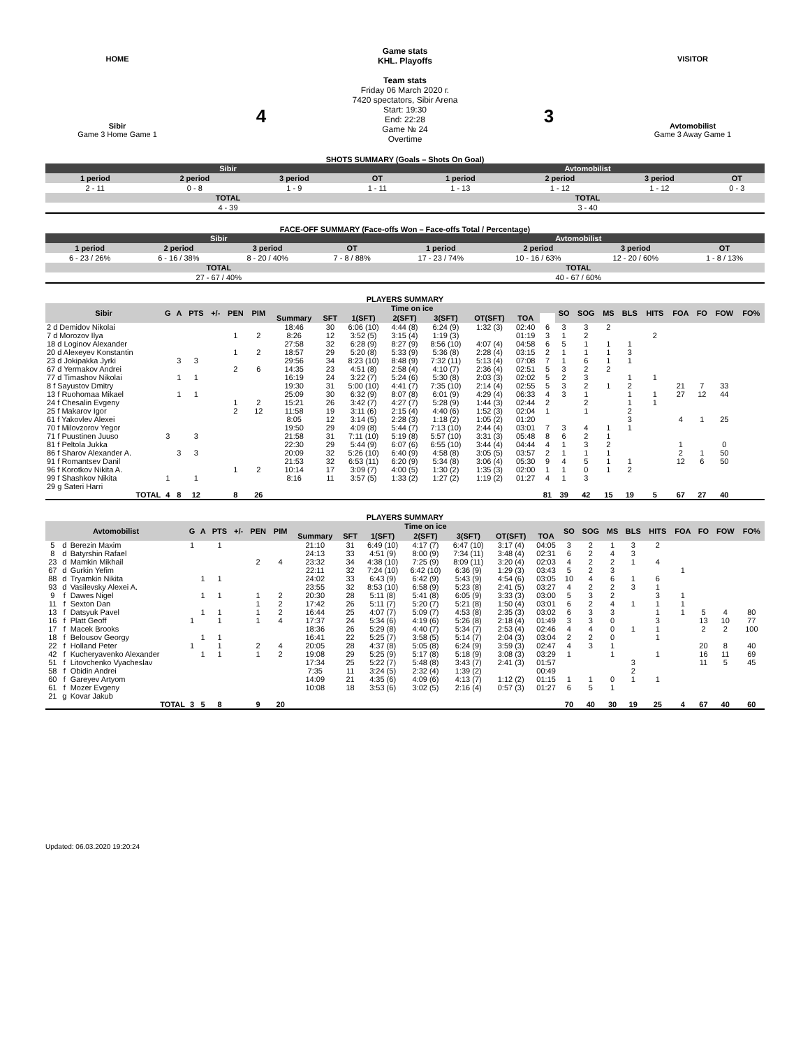HOME
Sibir
Game 3 Home Game 1
4
Game stats
KHL. Playoffs
Team stats
Friday 06 March 2020 г.
7420 spectators, Sibir Arena
Start: 19:30
End: 22:28
Game № 24
Overtime
3
VISITOR
Avtomobilist
Game 3 Away Game 1
SHOTS SUMMARY (Goals – Shots On Goal)
| Sibir | | | | Avtomobilist | | | |
| 1 period | 2 period | 3 period | OT | 1 period | 2 period | 3 period | OT |
| 2 - 11 | 0 - 8 | 1 - 9 | 1 - 11 | 1 - 13 | 1 - 12 | 1 - 12 | 0 - 3 |
| TOTAL | | | | TOTAL | | | |
| 4 - 39 | | | | 3 - 40 | | | |
FACE-OFF SUMMARY (Face-offs Won – Face-offs Total / Percentage)
| Sibir | | | | Avtomobilist | | | |
| 1 period | 2 period | 3 period | OT | 1 period | 2 period | 3 period | OT |
| 6 - 23 / 26% | 6 - 16 / 38% | 8 - 20 / 40% | 7 - 8 / 88% | 17 - 23 / 74% | 10 - 16 / 63% | 12 - 20 / 60% | 1 - 8 / 13% |
| TOTAL | | | | TOTAL | | | |
| 27 - 67 / 40% | | | | 40 - 67 / 60% | | | |
PLAYERS SUMMARY
| Sibir | G | A | PTS | +/- | PEN | PIM | Time on ice | | | | | | | | SO | SOG | MS | BLS | HITS | FOA | FO | FOW | FO% |
| --- | --- | --- | --- | --- | --- | --- | --- | --- | --- | --- | --- | --- | --- | --- | --- | --- | --- | --- | --- | --- | --- | --- | --- |
| | | | | | | | Summary | SFT | 1(SFT) | 2(SFT) | 3(SFT) | OT(SFT) | TOA | | | | | | | | | | |
| 2 d Demidov Nikolai | | | | | | | 18:46 | 30 | 6:06 (10) | 4:44 (8) | 6:24 (9) | 1:32 (3) | 02:40 | 6 | 3 | 3 | 2 | | | | | | |
| 7 d Morozov Ilya | | | | | 1 | 2 | 8:26 | 12 | 3:52 (5) | 3:15 (4) | 1:19 (3) | | 01:19 | 3 | 1 | 2 | | | 2 | | | | |
| 18 d Loginov Alexander | | | | | | | 27:58 | 32 | 6:28 (9) | 8:27 (9) | 8:56 (10) | 4:07 (4) | 04:58 | 6 | 5 | 1 | 1 | 1 | | | | | |
| 20 d Alexeyev Konstantin | | | | | 1 | 2 | 18:57 | 29 | 5:20 (8) | 5:33 (9) | 5:36 (8) | 2:28 (4) | 03:15 | 2 | 1 | 1 | 1 | 3 | | | | | |
| 23 d Jokipakka Jyrki | | 3 | 3 | | | | 29:56 | 34 | 8:23 (10) | 8:48 (9) | 7:32 (11) | 5:13 (4) | 07:08 | 7 | 1 | 6 | 1 | 1 | | | | | |
| 67 d Yermakov Andrei | | | | | 2 | 6 | 14:35 | 23 | 4:51 (8) | 2:58 (4) | 4:10 (7) | 2:36 (4) | 02:51 | 5 | 3 | 2 | 2 | | | | | | |
| 77 d Timashov Nikolai | | 1 | 1 | | | | 16:19 | 24 | 3:22 (7) | 5:24 (6) | 5:30 (8) | 2:03 (3) | 02:02 | 5 | 2 | 3 | | 1 | 1 | | | | |
| 8 f Sayustov Dmitry | | | | | | | 19:30 | 31 | 5:00 (10) | 4:41 (7) | 7:35 (10) | 2:14 (4) | 02:55 | 5 | 3 | 2 | 1 | 2 | | 21 | 7 | 33 | |
| 13 f Ruohomaa Mikael | | 1 | 1 | | | | 25:09 | 30 | 6:32 (9) | 8:07 (8) | 6:01 (9) | 4:29 (4) | 06:33 | 4 | 3 | 1 | | 1 | 1 | 27 | 12 | 44 | |
| 24 f Chesalin Evgeny | | | | | 1 | 2 | 15:21 | 26 | 3:42 (7) | 4:27 (7) | 5:28 (9) | 1:44 (3) | 02:44 | 2 | | 2 | | 1 | 1 | | | | |
| 25 f Makarov Igor | | | | | 2 | 12 | 11:58 | 19 | 3:11 (6) | 2:15 (4) | 4:40 (6) | 1:52 (3) | 02:04 | 1 | | 1 | | 2 | | | | | |
| 61 f Yakovlev Alexei | | | | | | | 8:05 | 12 | 3:14 (5) | 2:28 (3) | 1:18 (2) | 1:05 (2) | 01:20 | | | | | 3 | | 4 | 1 | 25 | |
| 70 f Milovzorov Yegor | | | | | | | 19:50 | 29 | 4:09 (8) | 5:44 (7) | 7:13 (10) | 2:44 (4) | 03:01 | 7 | 3 | 4 | 1 | 1 | | | | | |
| 71 f Puustinen Juuso | 3 | | 3 | | | | 21:58 | 31 | 7:11 (10) | 5:19 (8) | 5:57 (10) | 3:31 (3) | 05:48 | 8 | 6 | 2 | 1 | | | | | | |
| 81 f Peltola Jukka | | | | | | | 22:30 | 29 | 5:44 (9) | 6:07 (6) | 6:55 (10) | 3:44 (4) | 04:44 | 4 | 1 | 3 | 2 | | | 1 | | 0 | |
| 86 f Sharov Alexander A. | | 3 | 3 | | | | 20:09 | 32 | 5:26 (10) | 6:40 (9) | 4:58 (8) | 3:05 (5) | 03:57 | 2 | 1 | 1 | 1 | | | 2 | 1 | 50 | |
| 91 f Romantsev Danil | | | | | | | 21:53 | 32 | 6:53 (11) | 6:20 (9) | 5:34 (8) | 3:06 (4) | 05:30 | 9 | 4 | 5 | 1 | 1 | | 12 | 6 | 50 | |
| 96 f Korotkov Nikita A. | | | | | 1 | 2 | 10:14 | 17 | 3:09 (7) | 4:00 (5) | 1:30 (2) | 1:35 (3) | 02:00 | 1 | 1 | 0 | 1 | 2 | | | | | |
| 99 f Shashkov Nikita | 1 | | 1 | | | | 8:16 | 11 | 3:57 (5) | 1:33 (2) | 1:27 (2) | 1:19 (2) | 01:27 | 4 | 1 | 3 | | | | | | | |
| 29 g Sateri Harri | | | | | | | | | | | | | | | | | | | | | | | |
| TOTAL | 4 | 8 | 12 | | 8 | 26 | | | | | | | | 81 | 39 | 42 | 15 | 19 | 5 | 67 | 27 | 40 | |
PLAYERS SUMMARY
| Avtomobilist | | | G | A | PTS | +/- | PEN | PIM | Time on ice | | | | | | | SO | SOG | MS | BLS | HITS | FOA | FO | FOW | FO% |
| --- | --- | --- | --- | --- | --- | --- | --- | --- | --- | --- | --- | --- | --- | --- | --- | --- | --- | --- | --- | --- | --- | --- | --- | --- |
| | | | | | | | | | Summary | SFT | 1(SFT) | 2(SFT) | 3(SFT) | OT(SFT) | TOA | | | | | | | | | |
| 5 | d | Berezin Maxim | 1 | | 1 | | | | 21:10 | 31 | 6:49 (10) | 4:17 (7) | 6:47 (10) | 3:17 (4) | 04:05 | 3 | 2 | 1 | 3 | 2 | | | | |
| 8 | d | Batyrshin Rafael | | | | | | | 24:13 | 33 | 4:51 (9) | 8:00 (9) | 7:34 (11) | 3:48 (4) | 02:31 | 6 | 2 | 4 | 3 | | | | | |
| 23 | d | Mamkin Mikhail | | | | | 2 | 4 | 23:32 | 34 | 4:38 (10) | 7:25 (9) | 8:09 (11) | 3:20 (4) | 02:03 | 4 | 2 | 2 | 1 | 4 | | | | |
| 67 | d | Gurkin Yefim | | | | | | | 22:11 | 32 | 7:24 (10) | 6:42 (10) | 6:36 (9) | 1:29 (3) | 03:43 | 5 | 2 | 3 | | | 1 | | | |
| 88 | d | Tryamkin Nikita | | 1 | 1 | | | | 24:02 | 33 | 6:43 (9) | 6:42 (9) | 5:43 (9) | 4:54 (6) | 03:05 | 10 | 4 | 6 | 1 | 6 | | | | |
| 93 | d | Vasilevsky Alexei A. | | | | | | | 23:55 | 32 | 8:53 (10) | 6:58 (9) | 5:23 (8) | 2:41 (5) | 03:27 | 4 | 2 | 2 | 3 | 1 | | | | |
| 9 | f | Dawes Nigel | | 1 | 1 | | 1 | 2 | 20:30 | 28 | 5:11 (8) | 5:41 (8) | 6:05 (9) | 3:33 (3) | 03:00 | 5 | 3 | 2 | | 3 | 1 | | | |
| 11 | f | Sexton Dan | | | | | 1 | 2 | 17:42 | 26 | 5:11 (7) | 5:20 (7) | 5:21 (8) | 1:50 (4) | 03:01 | 6 | 2 | 4 | 1 | 1 | 1 | | | |
| 13 | f | Datsyuk Pavel | | 1 | 1 | | 1 | 2 | 16:44 | 25 | 4:07 (7) | 5:09 (7) | 4:53 (8) | 2:35 (3) | 03:02 | 6 | 3 | 3 | | 1 | 1 | 5 | 4 | 80 |
| 16 | f | Platt Geoff | 1 | | 1 | | 1 | 4 | 17:37 | 24 | 5:34 (6) | 4:19 (6) | 5:26 (8) | 2:18 (4) | 01:49 | 3 | 3 | 0 | | 3 | | 13 | 10 | 77 |
| 17 | f | Macek Brooks | | | | | | | 18:36 | 26 | 5:29 (8) | 4:40 (7) | 5:34 (7) | 2:53 (4) | 02:46 | 4 | 4 | 0 | 1 | 1 | | 2 | 2 | 100 |
| 18 | f | Belousov Georgy | | 1 | 1 | | | | 16:41 | 22 | 5:25 (7) | 3:58 (5) | 5:14 (7) | 2:04 (3) | 03:04 | 2 | 2 | 0 | | 1 | | | | |
| 22 | f | Holland Peter | 1 | | 1 | | 2 | 4 | 20:05 | 28 | 4:37 (8) | 5:05 (8) | 6:24 (9) | 3:59 (3) | 02:47 | 4 | 3 | 1 | | | | 20 | 8 | 40 |
| 42 | f | Kucheryavenko Alexander | | 1 | 1 | | 1 | 2 | 19:08 | 29 | 5:25 (9) | 5:17 (8) | 5:18 (9) | 3:08 (3) | 03:29 | 1 | | 1 | | 1 | | 16 | 11 | 69 |
| 51 | f | Litovchenko Vyacheslav | | | | | | | 17:34 | 25 | 5:22 (7) | 5:48 (8) | 3:43 (7) | 2:41 (3) | 01:57 | | | | 3 | | | 11 | 5 | 45 |
| 58 | f | Obidin Andrei | | | | | | | 7:35 | 11 | 3:24 (5) | 2:32 (4) | 1:39 (2) | | 00:49 | | | | 2 | | | | | |
| 60 | f | Gareyev Artyom | | | | | | | 14:09 | 21 | 4:35 (6) | 4:09 (6) | 4:13 (7) | 1:12 (2) | 01:15 | 1 | 1 | 0 | 1 | 1 | | | | |
| 61 | f | Mozer Evgeny | | | | | | | 10:08 | 18 | 3:53 (6) | 3:02 (5) | 2:16 (4) | 0:57 (3) | 01:27 | 6 | 5 | 1 | | | | | | |
| 21 | g | Kovar Jakub | | | | | | | | | | | | | | | | | | | | | | |
| TOTAL | | | 3 | 5 | 8 | | 9 | 20 | | | | | | | | 70 | 40 | 30 | 19 | 25 | 4 | 67 | 40 | 60 |
Updated: 06.03.2020 19:20:24